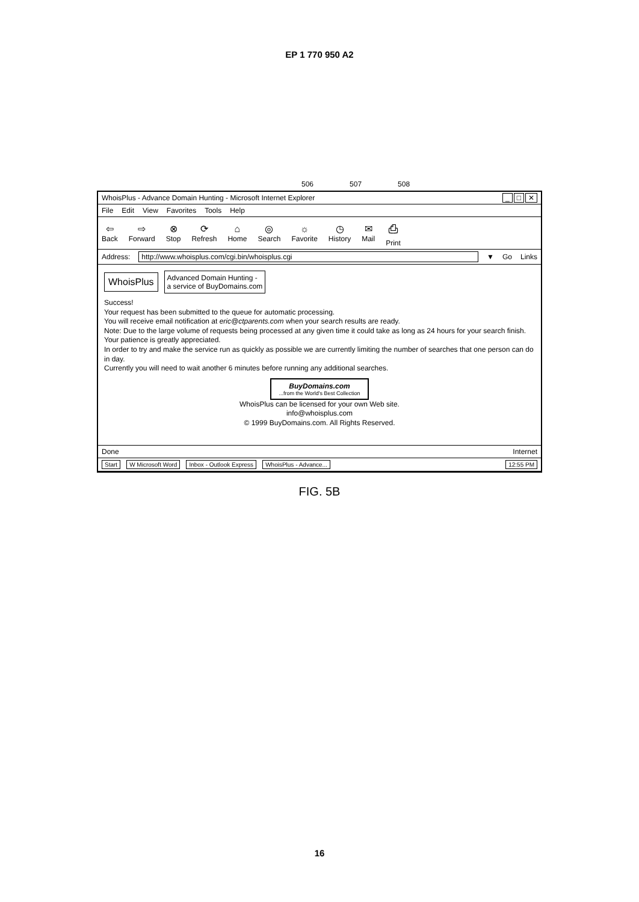EP 1 770 950 A2
506 507 508
WhoisPlus - Advance Domain Hunting - Microsoft Internet Explorer _ □ ✕
File Edit View Favorites Tools Help
⇦
Back
⇨
Forward
⊗
Stop
⟳
Refresh
⌂
Home
◎
Search
☼
Favorite
◷
History
✉
Mail
⎙
Print
Address: http://www.whoisplus.com/cgi.bin/whoisplus.cgi ▼ Go Links
WhoisPlus Advanced Domain Hunting -
a service of BuyDomains.com
Success!
Your request has been submitted to the queue for automatic processing.
You will receive email notification at eric@ctparents.com when your search results are ready.
Note: Due to the large volume of requests being processed at any given time it could take as long as 24 hours for your search finish.
Your patience is greatly appreciated.
In order to try and make the service run as quickly as possible we are currently limiting the number of searches that one person can do in day.
Currently you will need to wait another 6 minutes before running any additional searches.
BuyDomains.com...from the World's Best Collection
WhoisPlus can be licensed for your own Web site.
info@whoisplus.com
© 1999 BuyDomains.com. All Rights Reserved.
Done Internet
Start W Microsoft Word Inbox - Outlook Express WhoisPlus - Advance... 12:55 PM
FIG. 5B
16